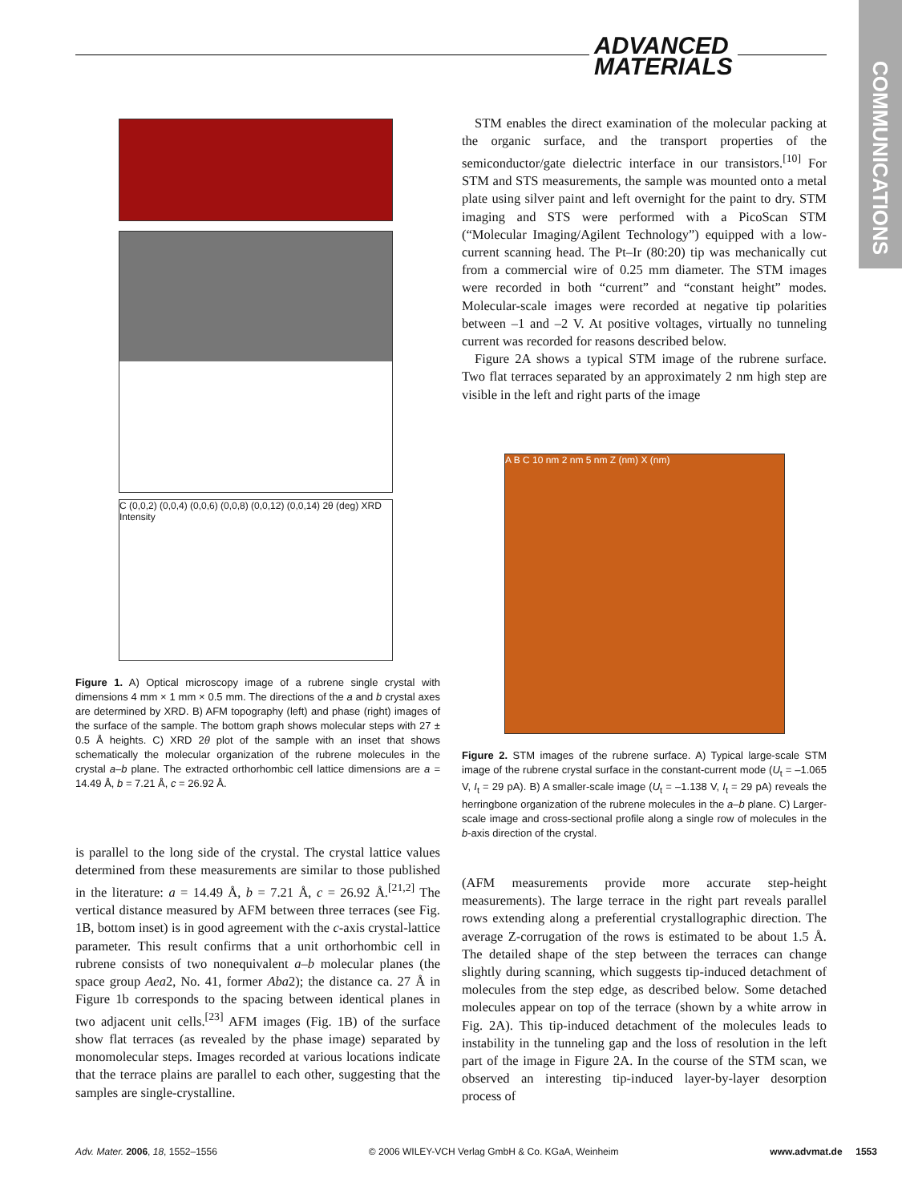ADVANCED
MATERIALS
COMMUNICATIONS
C (0,0,2) (0,0,4) (0,0,6) (0,0,8) (0,0,12) (0,0,14) 2θ (deg) XRD Intensity
Figure 1. A) Optical microscopy image of a rubrene single crystal with dimensions 4 mm × 1 mm × 0.5 mm. The directions of the a and b crystal axes are determined by XRD. B) AFM topography (left) and phase (right) images of the surface of the sample. The bottom graph shows molecular steps with 27 ± 0.5 Å heights. C) XRD 2θ plot of the sample with an inset that shows schematically the molecular organization of the rubrene molecules in the crystal a–b plane. The extracted orthorhombic cell lattice dimensions are a = 14.49 Å, b = 7.21 Å, c = 26.92 Å.
is parallel to the long side of the crystal. The crystal lattice values determined from these measurements are similar to those published in the literature: a = 14.49 Å, b = 7.21 Å, c = 26.92 Å.<sup>[21,2]</sup> The vertical distance measured by AFM between three terraces (see Fig. 1B, bottom inset) is in good agreement with the c-axis crystal-lattice parameter. This result confirms that a unit orthorhombic cell in rubrene consists of two nonequivalent a–b molecular planes (the space group Aea2, No. 41, former Aba2); the distance ca. 27 Å in Figure 1b corresponds to the spacing between identical planes in two adjacent unit cells.<sup>[23]</sup> AFM images (Fig. 1B) of the surface show flat terraces (as revealed by the phase image) separated by monomolecular steps. Images recorded at various locations indicate that the terrace plains are parallel to each other, suggesting that the samples are single-crystalline.
STM enables the direct examination of the molecular packing at the organic surface, and the transport properties of the semiconductor/gate dielectric interface in our transistors.<sup>[10]</sup> For STM and STS measurements, the sample was mounted onto a metal plate using silver paint and left overnight for the paint to dry. STM imaging and STS were performed with a PicoScan STM (“Molecular Imaging/Agilent Technology”) equipped with a low-current scanning head. The Pt–Ir (80:20) tip was mechanically cut from a commercial wire of 0.25 mm diameter. The STM images were recorded in both “current” and “constant height” modes. Molecular-scale images were recorded at negative tip polarities between –1 and –2 V. At positive voltages, virtually no tunneling current was recorded for reasons described below.
Figure 2A shows a typical STM image of the rubrene surface. Two flat terraces separated by an approximately 2 nm high step are visible in the left and right parts of the image
A B C 10 nm 2 nm 5 nm Z (nm) X (nm)
Figure 2. STM images of the rubrene surface. A) Typical large-scale STM image of the rubrene crystal surface in the constant-current mode (U<sub>t</sub> = –1.065 V, I<sub>t</sub> = 29 pA). B) A smaller-scale image (U<sub>t</sub> = –1.138 V, I<sub>t</sub> = 29 pA) reveals the herringbone organization of the rubrene molecules in the a–b plane. C) Larger-scale image and cross-sectional profile along a single row of molecules in the b-axis direction of the crystal.
(AFM measurements provide more accurate step-height measurements). The large terrace in the right part reveals parallel rows extending along a preferential crystallographic direction. The average Z-corrugation of the rows is estimated to be about 1.5 Å. The detailed shape of the step between the terraces can change slightly during scanning, which suggests tip-induced detachment of molecules from the step edge, as described below. Some detached molecules appear on top of the terrace (shown by a white arrow in Fig. 2A). This tip-induced detachment of the molecules leads to instability in the tunneling gap and the loss of resolution in the left part of the image in Figure 2A. In the course of the STM scan, we observed an interesting tip-induced layer-by-layer desorption process of
Adv. Mater. 2006, 18, 1552–1556 © 2006 WILEY-VCH Verlag GmbH & Co. KGaA, Weinheim www.advmat.de 1553